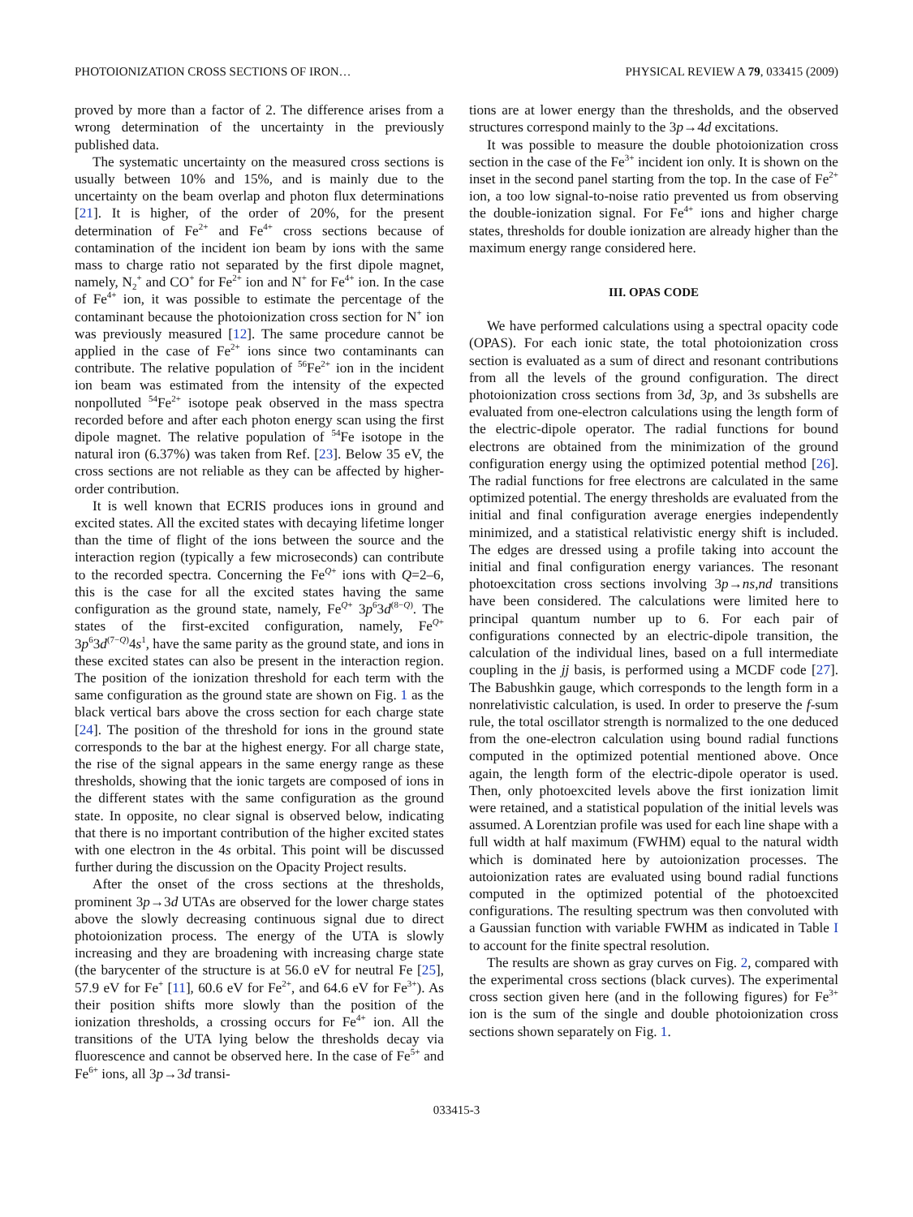PHOTOIONIZATION CROSS SECTIONS OF IRON… PHYSICAL REVIEW A 79, 033415 (2009)
proved by more than a factor of 2. The difference arises from a wrong determination of the uncertainty in the previously published data.
The systematic uncertainty on the measured cross sections is usually between 10% and 15%, and is mainly due to the uncertainty on the beam overlap and photon flux determinations [21]. It is higher, of the order of 20%, for the present determination of Fe<sup>2+</sup> and Fe<sup>4+</sup> cross sections because of contamination of the incident ion beam by ions with the same mass to charge ratio not separated by the first dipole magnet, namely, N<sub>2</sub><sup>+</sup> and CO<sup>+</sup> for Fe<sup>2+</sup> ion and N<sup>+</sup> for Fe<sup>4+</sup> ion. In the case of Fe<sup>4+</sup> ion, it was possible to estimate the percentage of the contaminant because the photoionization cross section for N<sup>+</sup> ion was previously measured [12]. The same procedure cannot be applied in the case of Fe<sup>2+</sup> ions since two contaminants can contribute. The relative population of <sup>56</sup>Fe<sup>2+</sup> ion in the incident ion beam was estimated from the intensity of the expected nonpolluted <sup>54</sup>Fe<sup>2+</sup> isotope peak observed in the mass spectra recorded before and after each photon energy scan using the first dipole magnet. The relative population of <sup>54</sup>Fe isotope in the natural iron (6.37%) was taken from Ref. [23]. Below 35 eV, the cross sections are not reliable as they can be affected by higher-order contribution.
It is well known that ECRIS produces ions in ground and excited states. All the excited states with decaying lifetime longer than the time of flight of the ions between the source and the interaction region (typically a few microseconds) can contribute to the recorded spectra. Concerning the Fe<sup>Q+</sup> ions with Q=2–6, this is the case for all the excited states having the same configuration as the ground state, namely, Fe<sup>Q+</sup> 3p<sup>6</sup>3d<sup>(8−Q)</sup>. The states of the first-excited configuration, namely, Fe<sup>Q+</sup> 3p<sup>6</sup>3d<sup>(7−Q)</sup>4s<sup>1</sup>, have the same parity as the ground state, and ions in these excited states can also be present in the interaction region. The position of the ionization threshold for each term with the same configuration as the ground state are shown on Fig. 1 as the black vertical bars above the cross section for each charge state [24]. The position of the threshold for ions in the ground state corresponds to the bar at the highest energy. For all charge state, the rise of the signal appears in the same energy range as these thresholds, showing that the ionic targets are composed of ions in the different states with the same configuration as the ground state. In opposite, no clear signal is observed below, indicating that there is no important contribution of the higher excited states with one electron in the 4s orbital. This point will be discussed further during the discussion on the Opacity Project results.
After the onset of the cross sections at the thresholds, prominent 3p→3d UTAs are observed for the lower charge states above the slowly decreasing continuous signal due to direct photoionization process. The energy of the UTA is slowly increasing and they are broadening with increasing charge state (the barycenter of the structure is at 56.0 eV for neutral Fe [25], 57.9 eV for Fe<sup>+</sup> [11], 60.6 eV for Fe<sup>2+</sup>, and 64.6 eV for Fe<sup>3+</sup>). As their position shifts more slowly than the position of the ionization thresholds, a crossing occurs for Fe<sup>4+</sup> ion. All the transitions of the UTA lying below the thresholds decay via fluorescence and cannot be observed here. In the case of Fe<sup>5+</sup> and Fe<sup>6+</sup> ions, all 3p→3d transi-
tions are at lower energy than the thresholds, and the observed structures correspond mainly to the 3p→4d excitations.
It was possible to measure the double photoionization cross section in the case of the Fe<sup>3+</sup> incident ion only. It is shown on the inset in the second panel starting from the top. In the case of Fe<sup>2+</sup> ion, a too low signal-to-noise ratio prevented us from observing the double-ionization signal. For Fe<sup>4+</sup> ions and higher charge states, thresholds for double ionization are already higher than the maximum energy range considered here.
III. OPAS CODE
We have performed calculations using a spectral opacity code (OPAS). For each ionic state, the total photoionization cross section is evaluated as a sum of direct and resonant contributions from all the levels of the ground configuration. The direct photoionization cross sections from 3d, 3p, and 3s subshells are evaluated from one-electron calculations using the length form of the electric-dipole operator. The radial functions for bound electrons are obtained from the minimization of the ground configuration energy using the optimized potential method [26]. The radial functions for free electrons are calculated in the same optimized potential. The energy thresholds are evaluated from the initial and final configuration average energies independently minimized, and a statistical relativistic energy shift is included. The edges are dressed using a profile taking into account the initial and final configuration energy variances. The resonant photoexcitation cross sections involving 3p→ns,nd transitions have been considered. The calculations were limited here to principal quantum number up to 6. For each pair of configurations connected by an electric-dipole transition, the calculation of the individual lines, based on a full intermediate coupling in the jj basis, is performed using a MCDF code [27]. The Babushkin gauge, which corresponds to the length form in a nonrelativistic calculation, is used. In order to preserve the f-sum rule, the total oscillator strength is normalized to the one deduced from the one-electron calculation using bound radial functions computed in the optimized potential mentioned above. Once again, the length form of the electric-dipole operator is used. Then, only photoexcited levels above the first ionization limit were retained, and a statistical population of the initial levels was assumed. A Lorentzian profile was used for each line shape with a full width at half maximum (FWHM) equal to the natural width which is dominated here by autoionization processes. The autoionization rates are evaluated using bound radial functions computed in the optimized potential of the photoexcited configurations. The resulting spectrum was then convoluted with a Gaussian function with variable FWHM as indicated in Table I to account for the finite spectral resolution.
The results are shown as gray curves on Fig. 2, compared with the experimental cross sections (black curves). The experimental cross section given here (and in the following figures) for Fe<sup>3+</sup> ion is the sum of the single and double photoionization cross sections shown separately on Fig. 1.
033415-3